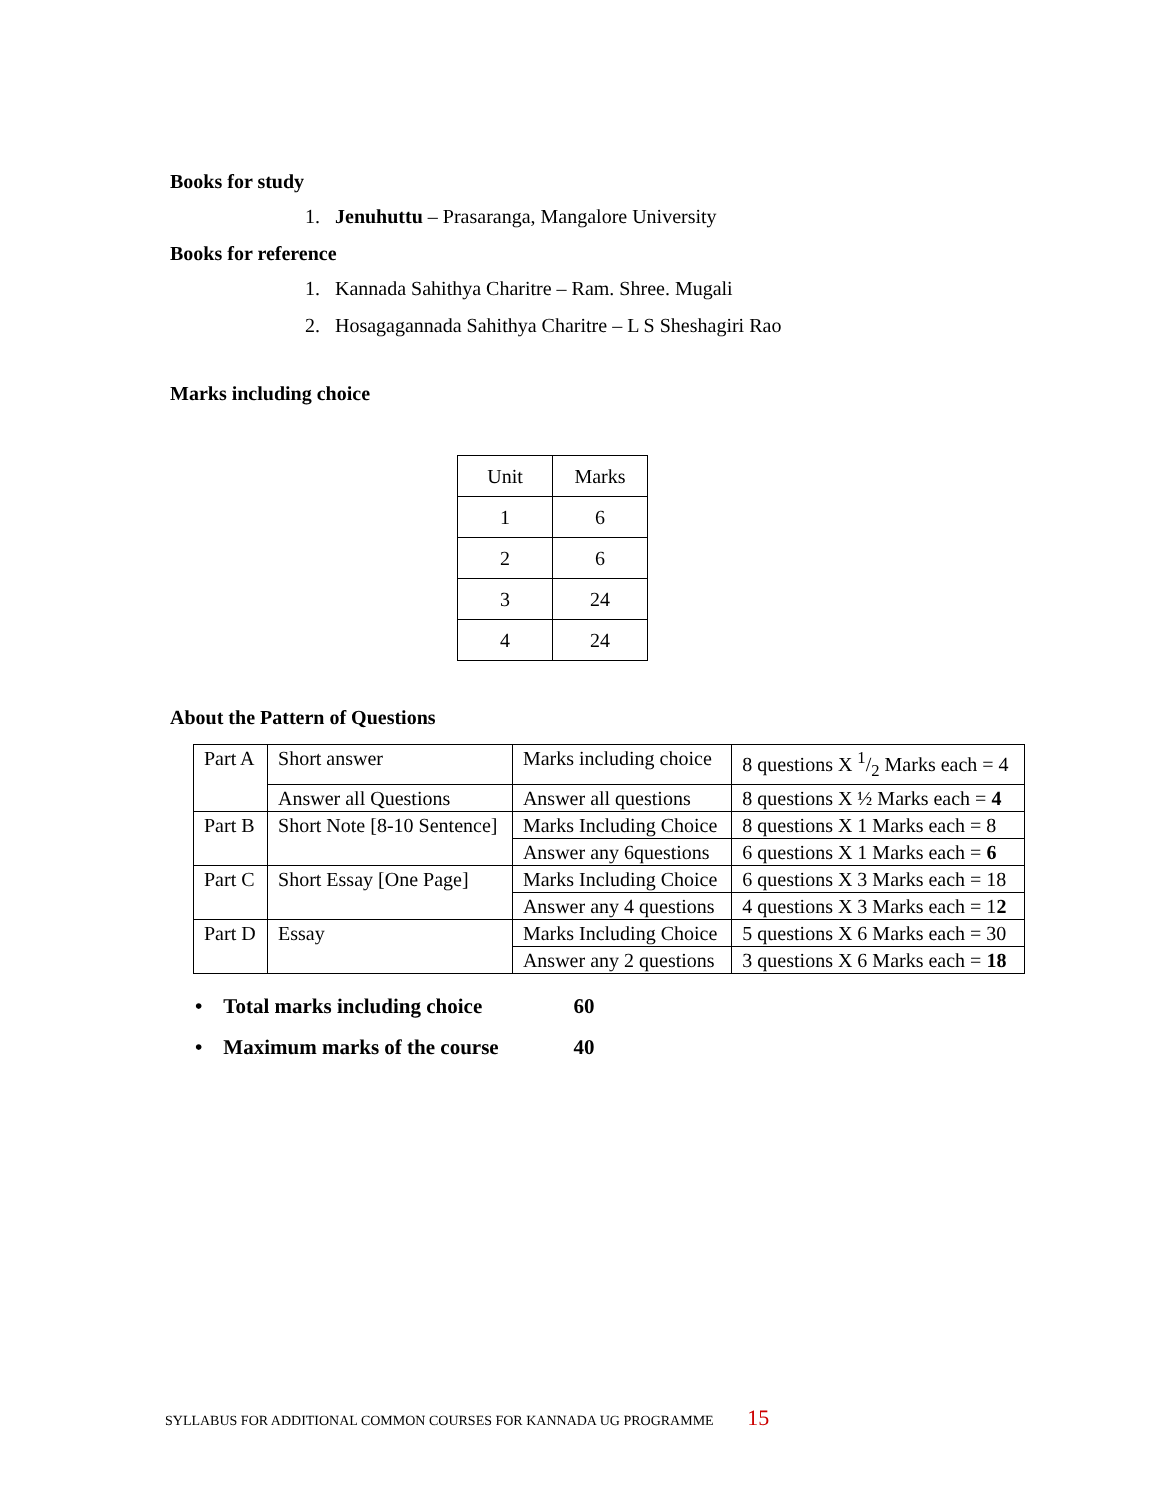Books for study
1. Jenuhuttu – Prasaranga, Mangalore University
Books for reference
1. Kannada Sahithya Charitre – Ram. Shree. Mugali
2. Hosagagannada Sahithya Charitre – L S Sheshagiri Rao
Marks including choice
| Unit | Marks |
| --- | --- |
| 1 | 6 |
| 2 | 6 |
| 3 | 24 |
| 4 | 24 |
About the Pattern of Questions
| Part A | Short answer | Marks including choice | 8 questions X 1/2 Marks each = 4 |
| | Answer all Questions | Answer all questions | 8 questions X ½ Marks each = 4 |
| Part B | Short Note [8-10 Sentence] | Marks Including Choice | 8 questions X 1 Marks each = 8 |
| | | Answer any 6questions | 6 questions X 1 Marks each = 6 |
| Part C | Short Essay [One Page] | Marks Including Choice | 6 questions X 3 Marks each = 18 |
| | | Answer any 4 questions | 4 questions X 3 Marks each = 1 2 |
| Part D | Essay | Marks Including Choice | 5 questions X 6 Marks each = 30 |
| | | Answer any 2 questions | 3 questions X 6 Marks each = 18 |
• Total marks including choice 60
• Maximum marks of the course 40
SYLLABUS FOR ADDITIONAL COMMON COURSES FOR KANNADA UG PROGRAMME 15